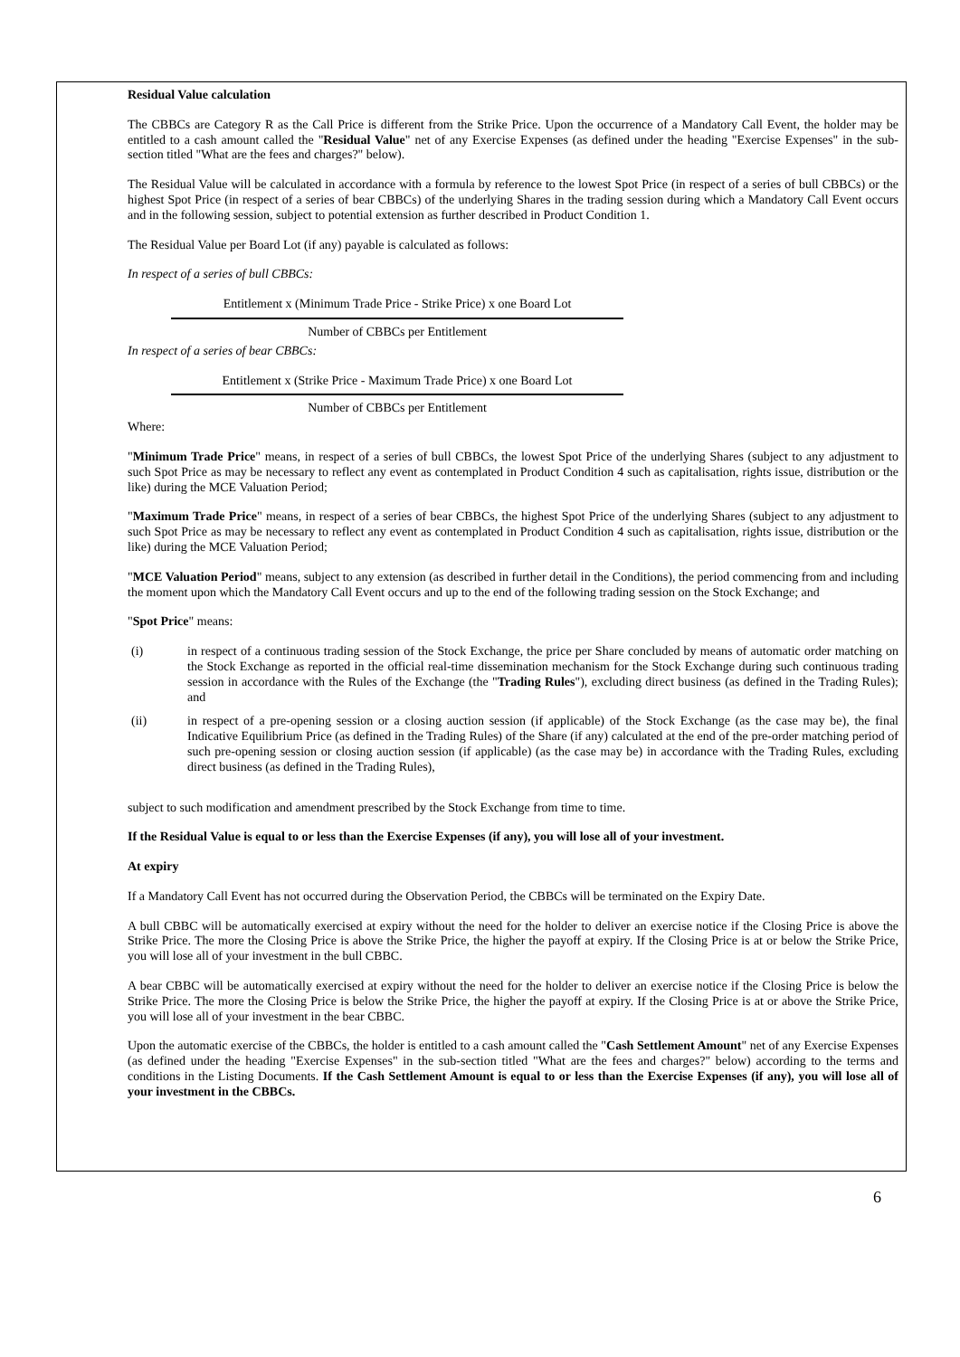Residual Value calculation
The CBBCs are Category R as the Call Price is different from the Strike Price. Upon the occurrence of a Mandatory Call Event, the holder may be entitled to a cash amount called the "Residual Value" net of any Exercise Expenses (as defined under the heading "Exercise Expenses" in the sub-section titled "What are the fees and charges?" below).
The Residual Value will be calculated in accordance with a formula by reference to the lowest Spot Price (in respect of a series of bull CBBCs) or the highest Spot Price (in respect of a series of bear CBBCs) of the underlying Shares in the trading session during which a Mandatory Call Event occurs and in the following session, subject to potential extension as further described in Product Condition 1.
The Residual Value per Board Lot (if any) payable is calculated as follows:
In respect of a series of bull CBBCs:
Entitlement x (Minimum Trade Price - Strike Price) x one Board Lot
Number of CBBCs per Entitlement
In respect of a series of bear CBBCs:
Entitlement x (Strike Price - Maximum Trade Price) x one Board Lot
Number of CBBCs per Entitlement
Where:
"Minimum Trade Price" means, in respect of a series of bull CBBCs, the lowest Spot Price of the underlying Shares (subject to any adjustment to such Spot Price as may be necessary to reflect any event as contemplated in Product Condition 4 such as capitalisation, rights issue, distribution or the like) during the MCE Valuation Period;
"Maximum Trade Price" means, in respect of a series of bear CBBCs, the highest Spot Price of the underlying Shares (subject to any adjustment to such Spot Price as may be necessary to reflect any event as contemplated in Product Condition 4 such as capitalisation, rights issue, distribution or the like) during the MCE Valuation Period;
"MCE Valuation Period" means, subject to any extension (as described in further detail in the Conditions), the period commencing from and including the moment upon which the Mandatory Call Event occurs and up to the end of the following trading session on the Stock Exchange; and
"Spot Price" means:
(i) in respect of a continuous trading session of the Stock Exchange, the price per Share concluded by means of automatic order matching on the Stock Exchange as reported in the official real-time dissemination mechanism for the Stock Exchange during such continuous trading session in accordance with the Rules of the Exchange (the "Trading Rules"), excluding direct business (as defined in the Trading Rules); and
(ii) in respect of a pre-opening session or a closing auction session (if applicable) of the Stock Exchange (as the case may be), the final Indicative Equilibrium Price (as defined in the Trading Rules) of the Share (if any) calculated at the end of the pre-order matching period of such pre-opening session or closing auction session (if applicable) (as the case may be) in accordance with the Trading Rules, excluding direct business (as defined in the Trading Rules),
subject to such modification and amendment prescribed by the Stock Exchange from time to time.
If the Residual Value is equal to or less than the Exercise Expenses (if any), you will lose all of your investment.
At expiry
If a Mandatory Call Event has not occurred during the Observation Period, the CBBCs will be terminated on the Expiry Date.
A bull CBBC will be automatically exercised at expiry without the need for the holder to deliver an exercise notice if the Closing Price is above the Strike Price. The more the Closing Price is above the Strike Price, the higher the payoff at expiry. If the Closing Price is at or below the Strike Price, you will lose all of your investment in the bull CBBC.
A bear CBBC will be automatically exercised at expiry without the need for the holder to deliver an exercise notice if the Closing Price is below the Strike Price. The more the Closing Price is below the Strike Price, the higher the payoff at expiry. If the Closing Price is at or above the Strike Price, you will lose all of your investment in the bear CBBC.
Upon the automatic exercise of the CBBCs, the holder is entitled to a cash amount called the "Cash Settlement Amount" net of any Exercise Expenses (as defined under the heading "Exercise Expenses" in the sub-section titled "What are the fees and charges?" below) according to the terms and conditions in the Listing Documents. If the Cash Settlement Amount is equal to or less than the Exercise Expenses (if any), you will lose all of your investment in the CBBCs.
6